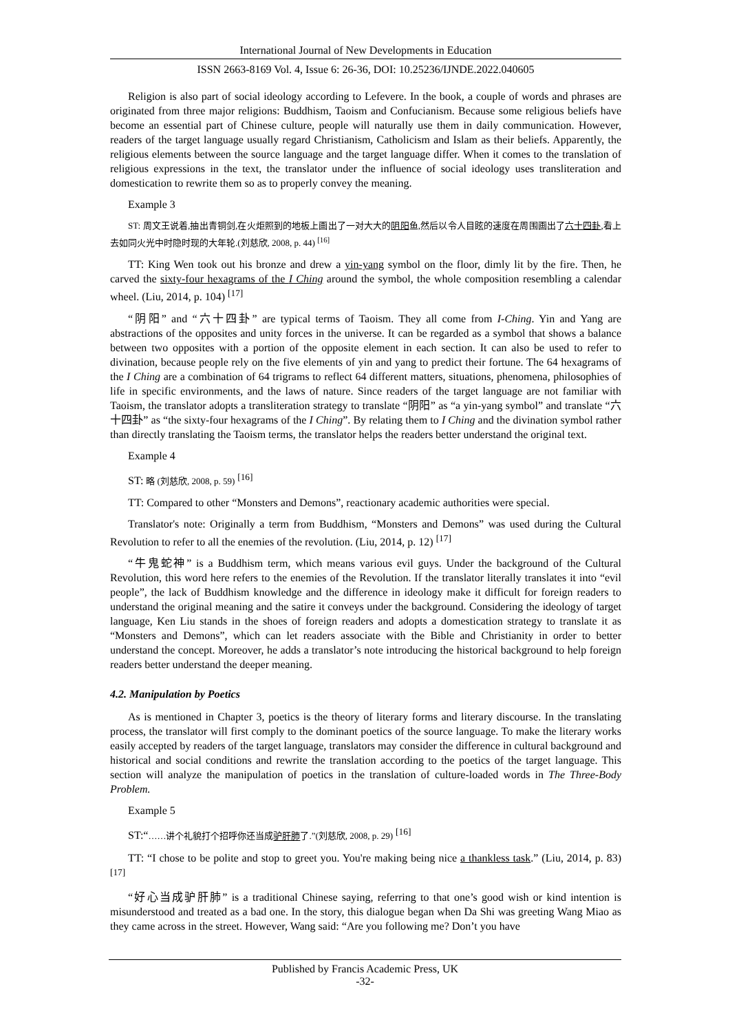International Journal of New Developments in Education
ISSN 2663-8169 Vol. 4, Issue 6: 26-36, DOI: 10.25236/IJNDE.2022.040605
Religion is also part of social ideology according to Lefevere. In the book, a couple of words and phrases are originated from three major religions: Buddhism, Taoism and Confucianism. Because some religious beliefs have become an essential part of Chinese culture, people will naturally use them in daily communication. However, readers of the target language usually regard Christianism, Catholicism and Islam as their beliefs. Apparently, the religious elements between the source language and the target language differ. When it comes to the translation of religious expressions in the text, the translator under the influence of social ideology uses transliteration and domestication to rewrite them so as to properly convey the meaning.
Example 3
ST: 周文王说着,抽出青铜剑,在火炬照到的地板上画出了一对大大的阴阳鱼,然后以令人目眩的速度在周围画出了六十四卦,看上去如同火光中时隐时现的大年轮.(刘慈欣, 2008, p. 44) <sup>[16]</sup>
TT: King Wen took out his bronze and drew a yin-yang symbol on the floor, dimly lit by the fire. Then, he carved the sixty-four hexagrams of the I Ching around the symbol, the whole composition resembling a calendar wheel. (Liu, 2014, p. 104) <sup>[17]</sup>
“阴阳” and “六十四卦” are typical terms of Taoism. They all come from I-Ching. Yin and Yang are abstractions of the opposites and unity forces in the universe. It can be regarded as a symbol that shows a balance between two opposites with a portion of the opposite element in each section. It can also be used to refer to divination, because people rely on the five elements of yin and yang to predict their fortune. The 64 hexagrams of the I Ching are a combination of 64 trigrams to reflect 64 different matters, situations, phenomena, philosophies of life in specific environments, and the laws of nature. Since readers of the target language are not familiar with Taoism, the translator adopts a transliteration strategy to translate “阴阳” as “a yin-yang symbol” and translate “六十四卦” as “the sixty-four hexagrams of the I Ching”. By relating them to I Ching and the divination symbol rather than directly translating the Taoism terms, the translator helps the readers better understand the original text.
Example 4
ST: 略 (刘慈欣, 2008, p. 59) <sup>[16]</sup>
TT: Compared to other “Monsters and Demons”, reactionary academic authorities were special.
Translator's note: Originally a term from Buddhism, “Monsters and Demons” was used during the Cultural Revolution to refer to all the enemies of the revolution. (Liu, 2014, p. 12) <sup>[17]</sup>
“牛鬼蛇神” is a Buddhism term, which means various evil guys. Under the background of the Cultural Revolution, this word here refers to the enemies of the Revolution. If the translator literally translates it into “evil people”, the lack of Buddhism knowledge and the difference in ideology make it difficult for foreign readers to understand the original meaning and the satire it conveys under the background. Considering the ideology of target language, Ken Liu stands in the shoes of foreign readers and adopts a domestication strategy to translate it as “Monsters and Demons”, which can let readers associate with the Bible and Christianity in order to better understand the concept. Moreover, he adds a translator’s note introducing the historical background to help foreign readers better understand the deeper meaning.
4.2. Manipulation by Poetics
As is mentioned in Chapter 3, poetics is the theory of literary forms and literary discourse. In the translating process, the translator will first comply to the dominant poetics of the source language. To make the literary works easily accepted by readers of the target language, translators may consider the difference in cultural background and historical and social conditions and rewrite the translation according to the poetics of the target language. This section will analyze the manipulation of poetics in the translation of culture-loaded words in The Three-Body Problem.
Example 5
ST:“……讲个礼貌打个招呼你还当成驴肝肺了.”(刘慈欣, 2008, p. 29) <sup>[16]</sup>
TT: “I chose to be polite and stop to greet you. You're making being nice a thankless task.” (Liu, 2014, p. 83) <sup>[17]</sup>
“好心当成驴肝肺” is a traditional Chinese saying, referring to that one’s good wish or kind intention is misunderstood and treated as a bad one. In the story, this dialogue began when Da Shi was greeting Wang Miao as they came across in the street. However, Wang said: “Are you following me? Don’t you have
Published by Francis Academic Press, UK
-32-